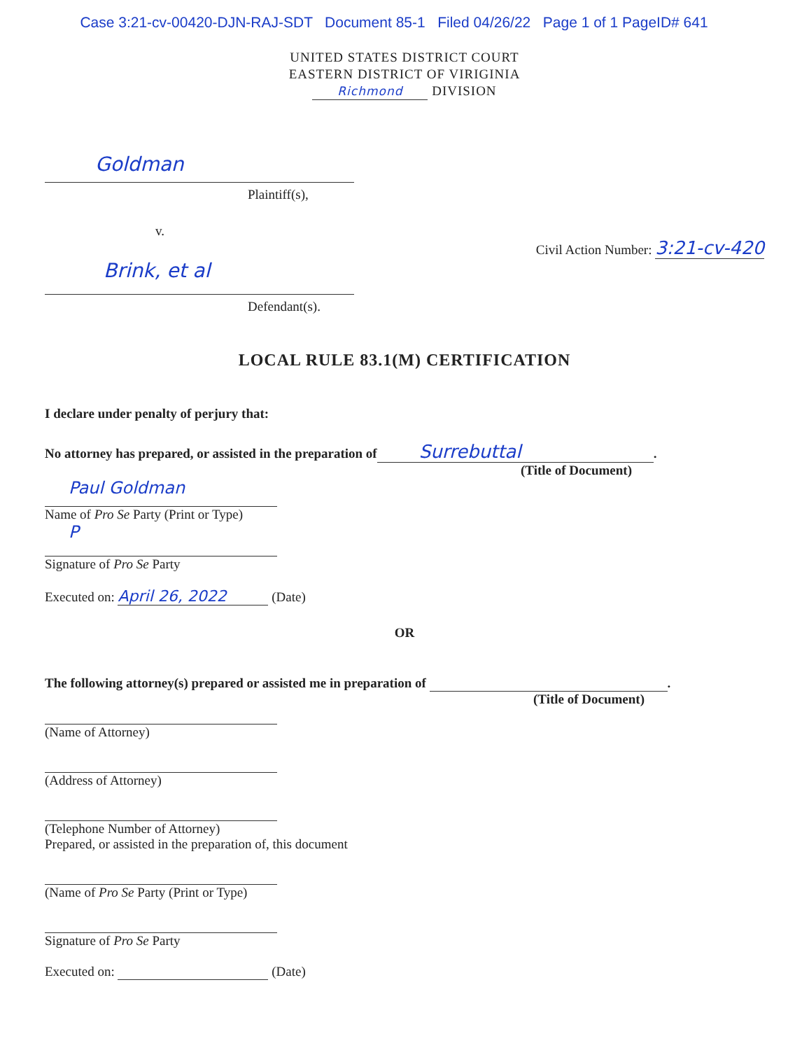Case 3:21-cv-00420-DJN-RAJ-SDT Document 85-1 Filed 04/26/22 Page 1 of 1 PageID# 641
UNITED STATES DISTRICT COURT
EASTERN DISTRICT OF VIRIGINIA
Richmond DIVISION
Goldman
Plaintiff(s),
v. Civil Action Number: 3:21-cv-420
Brink, et al
Defendant(s).
LOCAL RULE 83.1(M) CERTIFICATION
I declare under penalty of perjury that:
No attorney has prepared, or assisted in the preparation of Surrebuttal.
(Title of Document)
Paul Goldman
Name of Pro Se Party (Print or Type)
P
Signature of Pro Se Party
Executed on: April 26, 2022 (Date)
OR
The following attorney(s) prepared or assisted me in preparation of .
(Title of Document)
(Name of Attorney)
(Address of Attorney)
(Telephone Number of Attorney)
Prepared, or assisted in the preparation of, this document
(Name of Pro Se Party (Print or Type)
Signature of Pro Se Party
Executed on: (Date)